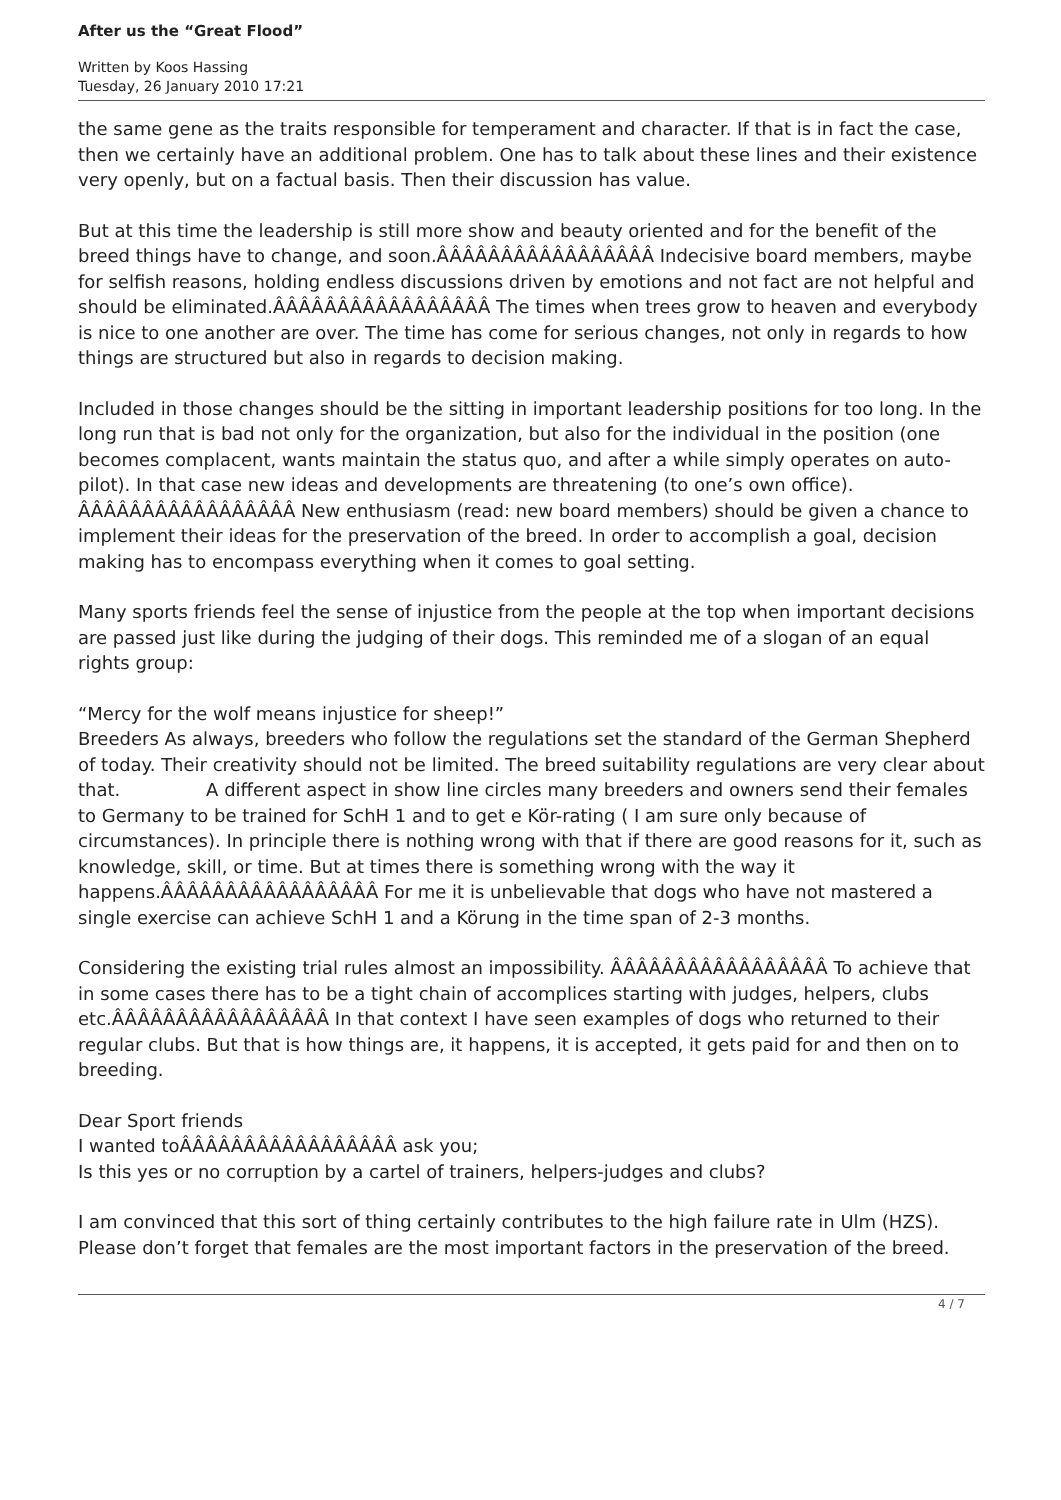After us the “Great Flood”
Written by Koos Hassing
Tuesday, 26 January 2010 17:21
the same gene as the traits responsible for temperament and character. If that is in fact the case, then we certainly have an additional problem. One has to talk about these lines and their existence very openly, but on a factual basis. Then their discussion has value.
But at this time the leadership is still more show and beauty oriented and for the benefit of the breed things have to change, and soon.ÂÂÂÂÂÂÂÂÂÂÂÂÂÂÂÂÂ Indecisive board members, maybe for selfish reasons, holding endless discussions driven by emotions and not fact are not helpful and should be eliminated.ÂÂÂÂÂÂÂÂÂÂÂÂÂÂÂÂÂ The times when trees grow to heaven and everybody is nice to one another are over. The time has come for serious changes, not only in regards to how things are structured but also in regards to decision making.
Included in those changes should be the sitting in important leadership positions for too long. In the long run that is bad not only for the organization, but also for the individual in the position (one becomes complacent, wants maintain the status quo, and after a while simply operates on auto-pilot). In that case new ideas and developments are threatening (to one’s own office). ÂÂÂÂÂÂÂÂÂÂÂÂÂÂÂÂÂ New enthusiasm (read: new board members) should be given a chance to implement their ideas for the preservation of the breed. In order to accomplish a goal, decision making has to encompass everything when it comes to goal setting.
Many sports friends feel the sense of injustice from the people at the top when important decisions are passed just like during the judging of their dogs. This reminded me of a slogan of an equal rights group:
“Mercy for the wolf means injustice for sheep!”
Breeders As always, breeders who follow the regulations set the standard of the German Shepherd of today. Their creativity should not be limited. The breed suitability regulations are very clear about that. A different aspect in show line circles many breeders and owners send their females to Germany to be trained for SchH 1 and to get e Kör-rating ( I am sure only because of circumstances). In principle there is nothing wrong with that if there are good reasons for it, such as knowledge, skill, or time. But at times there is something wrong with the way it happens.ÂÂÂÂÂÂÂÂÂÂÂÂÂÂÂÂÂ For me it is unbelievable that dogs who have not mastered a single exercise can achieve SchH 1 and a Körung in the time span of 2-3 months.
Considering the existing trial rules almost an impossibility. ÂÂÂÂÂÂÂÂÂÂÂÂÂÂÂÂÂ To achieve that in some cases there has to be a tight chain of accomplices starting with judges, helpers, clubs etc.ÂÂÂÂÂÂÂÂÂÂÂÂÂÂÂÂÂ In that context I have seen examples of dogs who returned to their regular clubs. But that is how things are, it happens, it is accepted, it gets paid for and then on to breeding.
Dear Sport friends
I wanted toÂÂÂÂÂÂÂÂÂÂÂÂÂÂÂÂÂ ask you;
Is this yes or no corruption by a cartel of trainers, helpers-judges and clubs?
I am convinced that this sort of thing certainly contributes to the high failure rate in Ulm (HZS). Please don’t forget that females are the most important factors in the preservation of the breed.
4 / 7